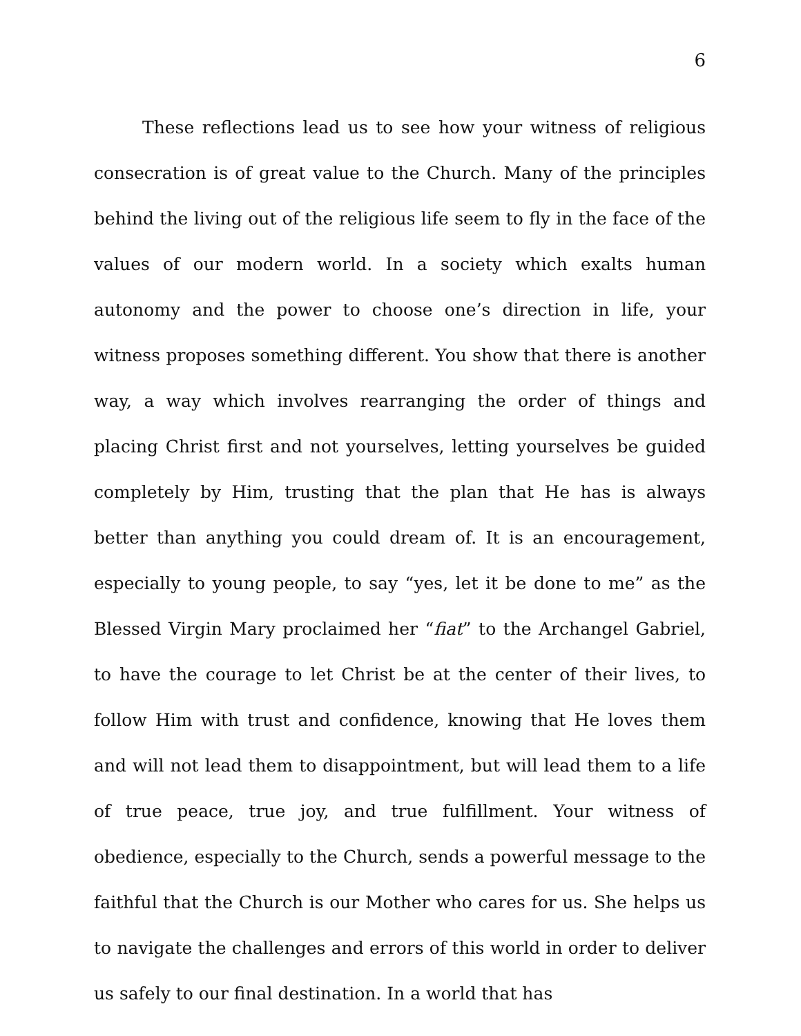6
These reflections lead us to see how your witness of religious consecration is of great value to the Church. Many of the principles behind the living out of the religious life seem to fly in the face of the values of our modern world. In a society which exalts human autonomy and the power to choose one’s direction in life, your witness proposes something different. You show that there is another way, a way which involves rearranging the order of things and placing Christ first and not yourselves, letting yourselves be guided completely by Him, trusting that the plan that He has is always better than anything you could dream of. It is an encouragement, especially to young people, to say “yes, let it be done to me” as the Blessed Virgin Mary proclaimed her “fiat” to the Archangel Gabriel, to have the courage to let Christ be at the center of their lives, to follow Him with trust and confidence, knowing that He loves them and will not lead them to disappointment, but will lead them to a life of true peace, true joy, and true fulfillment. Your witness of obedience, especially to the Church, sends a powerful message to the faithful that the Church is our Mother who cares for us. She helps us to navigate the challenges and errors of this world in order to deliver us safely to our final destination. In a world that has